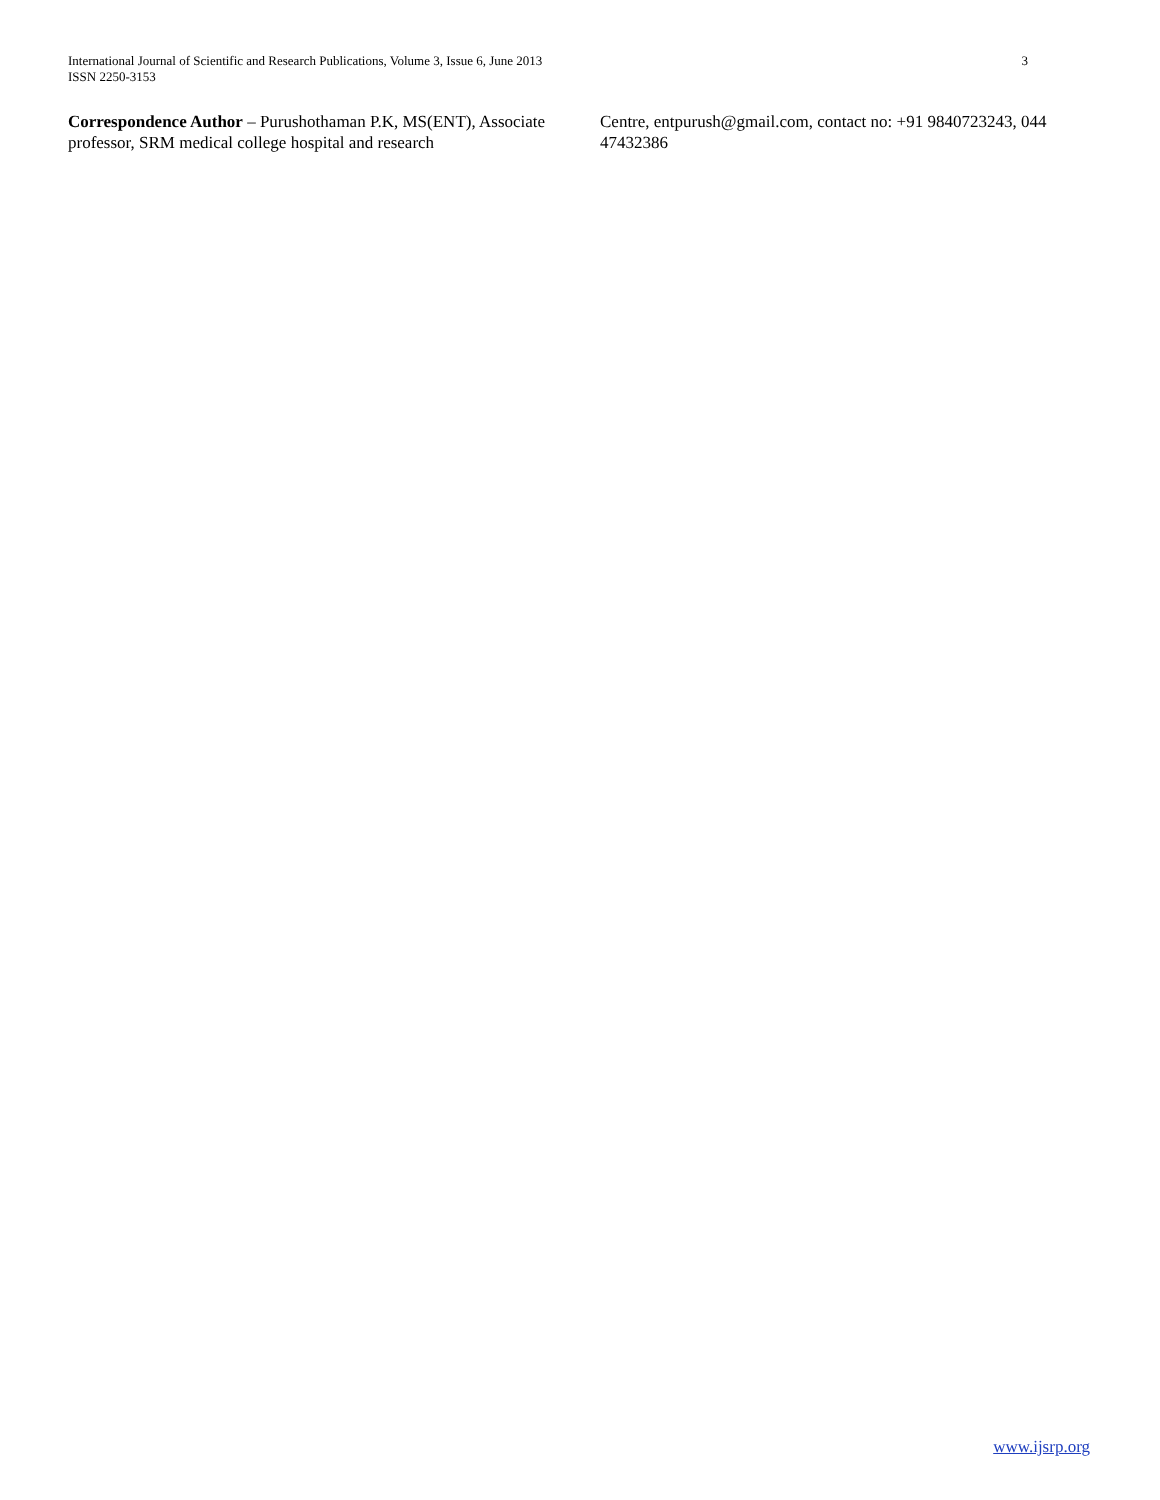International Journal of Scientific and Research Publications, Volume 3, Issue 6, June 2013
ISSN 2250-3153
3
Correspondence Author – Purushothaman P.K, MS(ENT), Associate professor, SRM medical college hospital and research
Centre, entpurush@gmail.com, contact no: +91 9840723243, 044 47432386
www.ijsrp.org